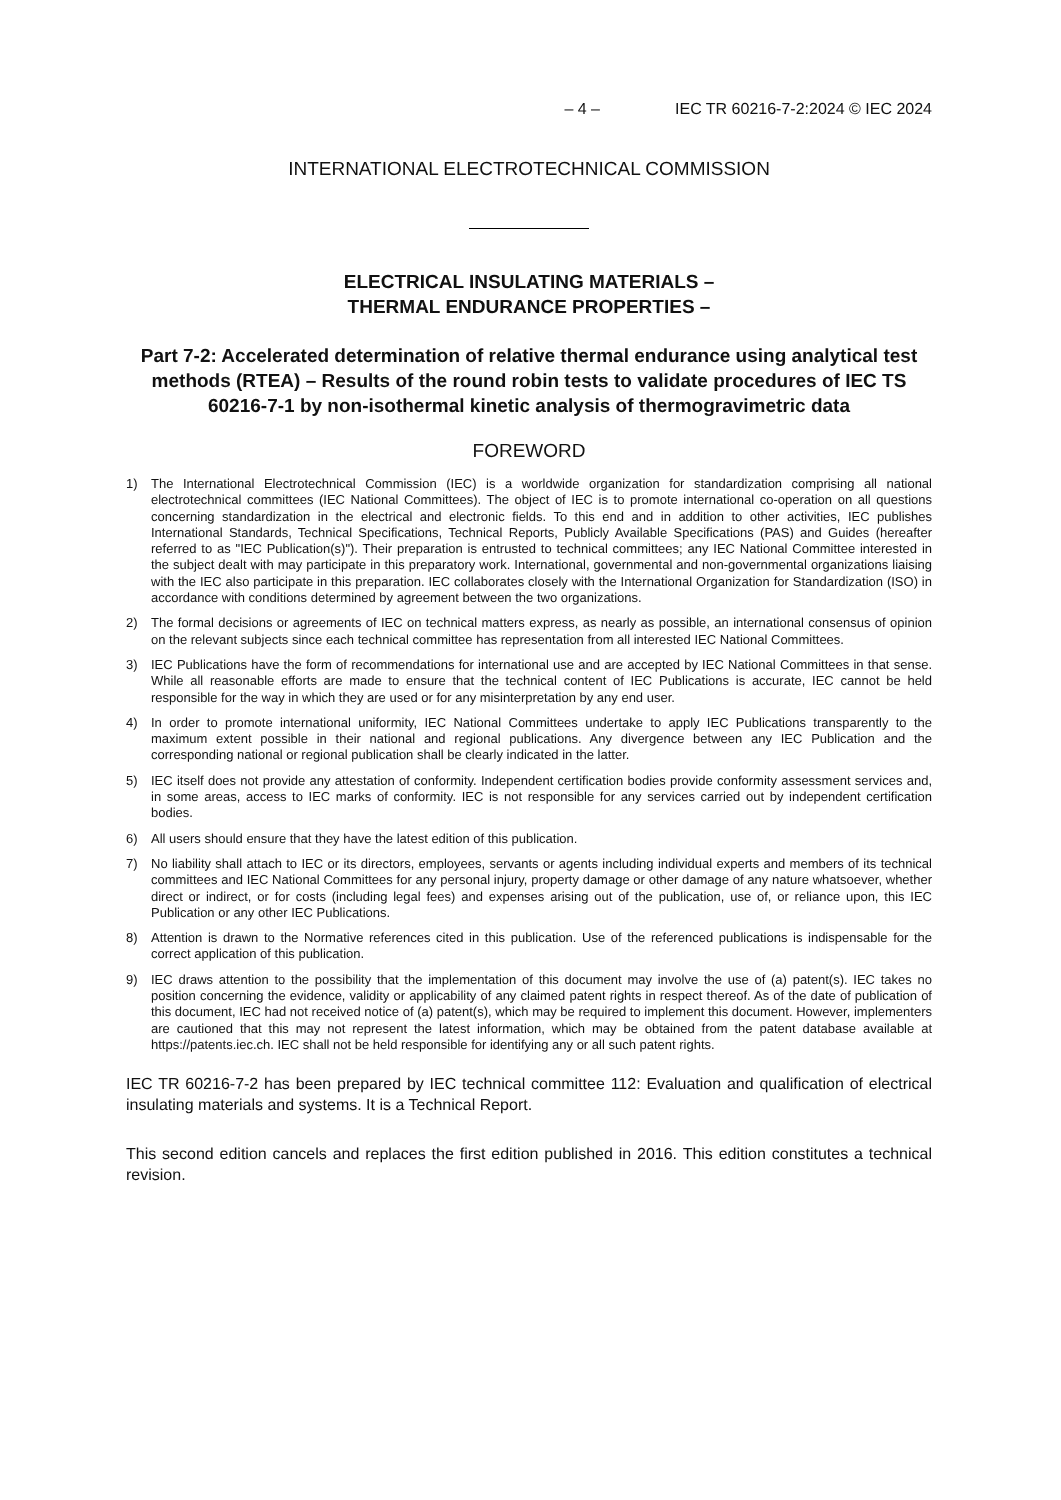– 4 – IEC TR 60216-7-2:2024 © IEC 2024
INTERNATIONAL ELECTROTECHNICAL COMMISSION
ELECTRICAL INSULATING MATERIALS –
THERMAL ENDURANCE PROPERTIES –
Part 7-2: Accelerated determination of relative thermal endurance using analytical test methods (RTEA) – Results of the round robin tests to validate procedures of IEC TS 60216-7-1 by non-isothermal kinetic analysis of thermogravimetric data
FOREWORD
1) The International Electrotechnical Commission (IEC) is a worldwide organization for standardization comprising all national electrotechnical committees (IEC National Committees). The object of IEC is to promote international co-operation on all questions concerning standardization in the electrical and electronic fields. To this end and in addition to other activities, IEC publishes International Standards, Technical Specifications, Technical Reports, Publicly Available Specifications (PAS) and Guides (hereafter referred to as "IEC Publication(s)"). Their preparation is entrusted to technical committees; any IEC National Committee interested in the subject dealt with may participate in this preparatory work. International, governmental and non-governmental organizations liaising with the IEC also participate in this preparation. IEC collaborates closely with the International Organization for Standardization (ISO) in accordance with conditions determined by agreement between the two organizations.
2) The formal decisions or agreements of IEC on technical matters express, as nearly as possible, an international consensus of opinion on the relevant subjects since each technical committee has representation from all interested IEC National Committees.
3) IEC Publications have the form of recommendations for international use and are accepted by IEC National Committees in that sense. While all reasonable efforts are made to ensure that the technical content of IEC Publications is accurate, IEC cannot be held responsible for the way in which they are used or for any misinterpretation by any end user.
4) In order to promote international uniformity, IEC National Committees undertake to apply IEC Publications transparently to the maximum extent possible in their national and regional publications. Any divergence between any IEC Publication and the corresponding national or regional publication shall be clearly indicated in the latter.
5) IEC itself does not provide any attestation of conformity. Independent certification bodies provide conformity assessment services and, in some areas, access to IEC marks of conformity. IEC is not responsible for any services carried out by independent certification bodies.
6) All users should ensure that they have the latest edition of this publication.
7) No liability shall attach to IEC or its directors, employees, servants or agents including individual experts and members of its technical committees and IEC National Committees for any personal injury, property damage or other damage of any nature whatsoever, whether direct or indirect, or for costs (including legal fees) and expenses arising out of the publication, use of, or reliance upon, this IEC Publication or any other IEC Publications.
8) Attention is drawn to the Normative references cited in this publication. Use of the referenced publications is indispensable for the correct application of this publication.
9) IEC draws attention to the possibility that the implementation of this document may involve the use of (a) patent(s). IEC takes no position concerning the evidence, validity or applicability of any claimed patent rights in respect thereof. As of the date of publication of this document, IEC had not received notice of (a) patent(s), which may be required to implement this document. However, implementers are cautioned that this may not represent the latest information, which may be obtained from the patent database available at https://patents.iec.ch. IEC shall not be held responsible for identifying any or all such patent rights.
IEC TR 60216-7-2 has been prepared by IEC technical committee 112: Evaluation and qualification of electrical insulating materials and systems. It is a Technical Report.
This second edition cancels and replaces the first edition published in 2016. This edition constitutes a technical revision.